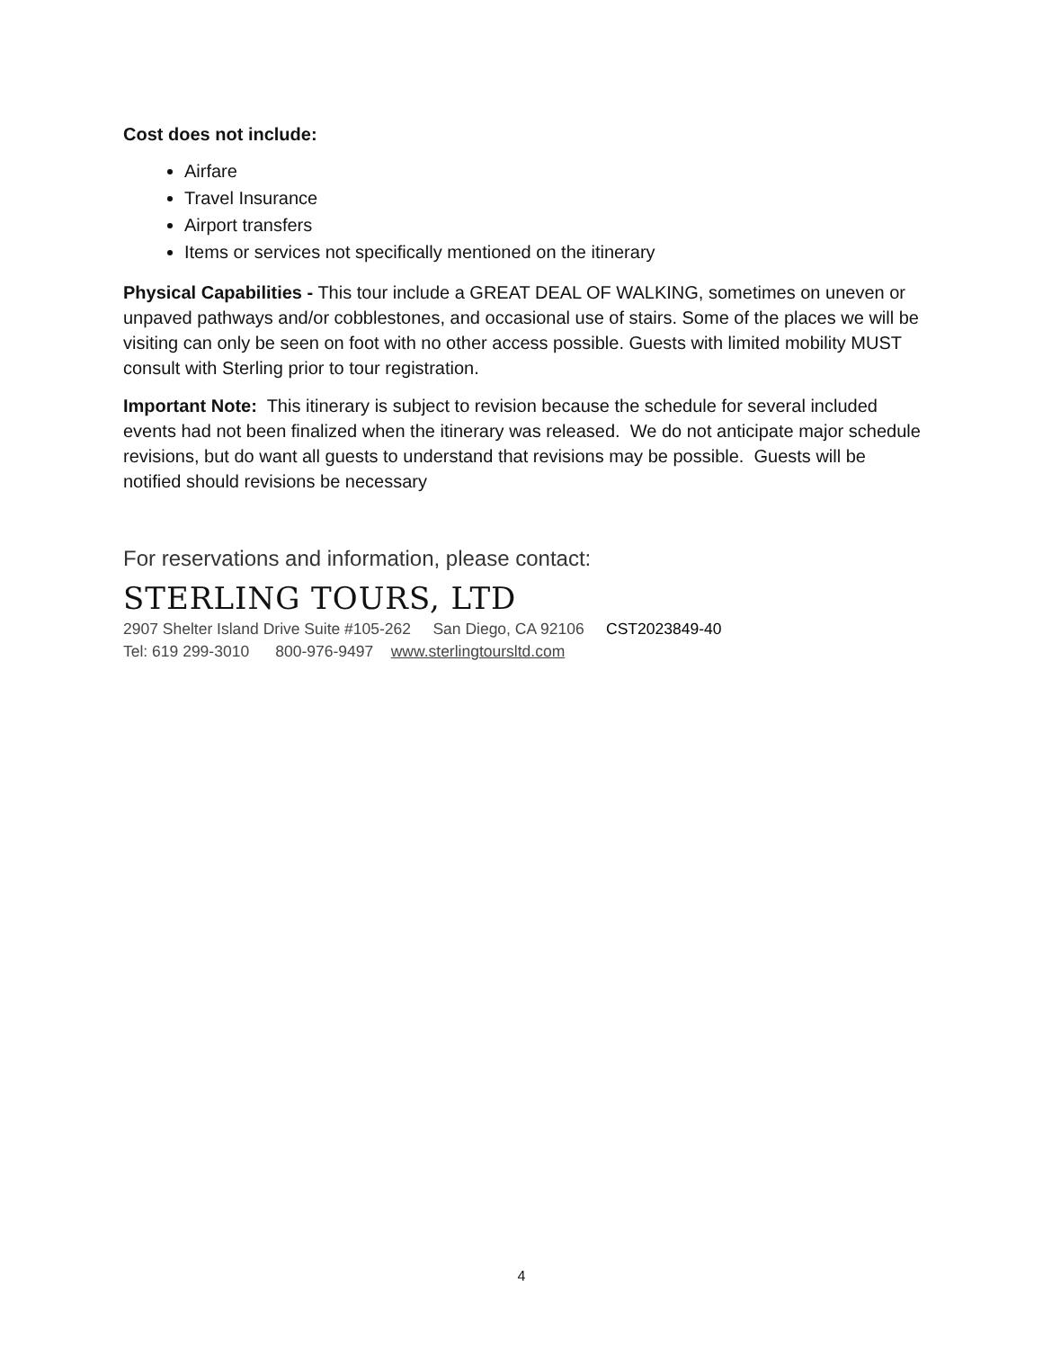Cost does not include:
Airfare
Travel Insurance
Airport transfers
Items or services not specifically mentioned on the itinerary
Physical Capabilities - This tour include a GREAT DEAL OF WALKING, sometimes on uneven or unpaved pathways and/or cobblestones, and occasional use of stairs. Some of the places we will be visiting can only be seen on foot with no other access possible. Guests with limited mobility MUST consult with Sterling prior to tour registration.
Important Note: This itinerary is subject to revision because the schedule for several included events had not been finalized when the itinerary was released. We do not anticipate major schedule revisions, but do want all guests to understand that revisions may be possible. Guests will be notified should revisions be necessary
For reservations and information, please contact:
STERLING TOURS, LTD
2907 Shelter Island Drive Suite #105-262 San Diego, CA 92106 CST2023849-40
Tel: 619 299-3010 800-976-9497 www.sterlingtoursltd.com
4